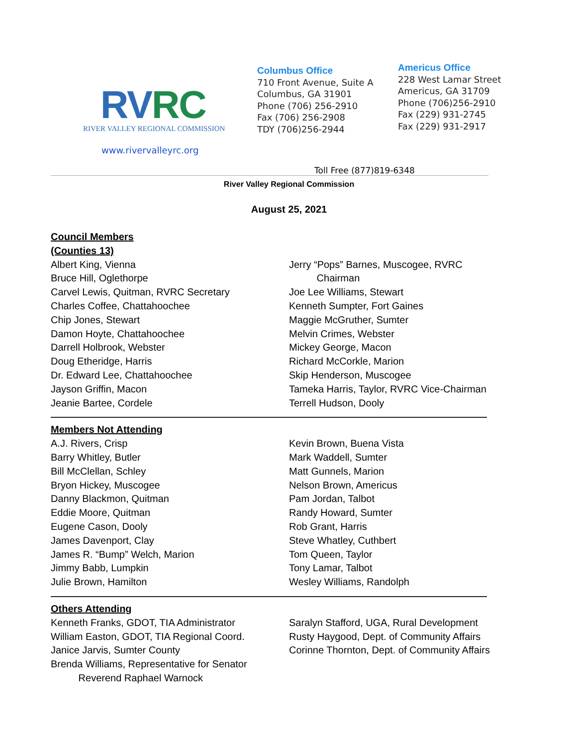RVRC
RIVER VALLEY REGIONAL COMMISSION
www.rivervalleyrc.org
Columbus Office
710 Front Avenue, Suite A
Columbus, GA 31901
Phone (706) 256-2910
Fax (706) 256-2908
TDY (706)256-2944
Americus Office
228 West Lamar Street
Americus, GA 31709
Phone (706)256-2910
Fax (229) 931-2745
Fax (229) 931-2917
Toll Free (877)819-6348
River Valley Regional Commission
August 25, 2021
Council Members
(Counties 13)
Albert King, Vienna
Bruce Hill, Oglethorpe
Carvel Lewis, Quitman, RVRC Secretary
Charles Coffee, Chattahoochee
Chip Jones, Stewart
Damon Hoyte, Chattahoochee
Darrell Holbrook, Webster
Doug Etheridge, Harris
Dr. Edward Lee, Chattahoochee
Jayson Griffin, Macon
Jeanie Bartee, Cordele
Jerry “Pops” Barnes, Muscogee, RVRC
Chairman
Joe Lee Williams, Stewart
Kenneth Sumpter, Fort Gaines
Maggie McGruther, Sumter
Melvin Crimes, Webster
Mickey George, Macon
Richard McCorkle, Marion
Skip Henderson, Muscogee
Tameka Harris, Taylor, RVRC Vice-Chairman
Terrell Hudson, Dooly
Members Not Attending
A.J. Rivers, Crisp
Barry Whitley, Butler
Bill McClellan, Schley
Bryon Hickey, Muscogee
Danny Blackmon, Quitman
Eddie Moore, Quitman
Eugene Cason, Dooly
James Davenport, Clay
James R. “Bump” Welch, Marion
Jimmy Babb, Lumpkin
Julie Brown, Hamilton
Kevin Brown, Buena Vista
Mark Waddell, Sumter
Matt Gunnels, Marion
Nelson Brown, Americus
Pam Jordan, Talbot
Randy Howard, Sumter
Rob Grant, Harris
Steve Whatley, Cuthbert
Tom Queen, Taylor
Tony Lamar, Talbot
Wesley Williams, Randolph
Others Attending
Kenneth Franks, GDOT, TIA Administrator
William Easton, GDOT, TIA Regional Coord.
Janice Jarvis, Sumter County
Brenda Williams, Representative for Senator
Reverend Raphael Warnock
Saralyn Stafford, UGA, Rural Development
Rusty Haygood, Dept. of Community Affairs
Corinne Thornton, Dept. of Community Affairs